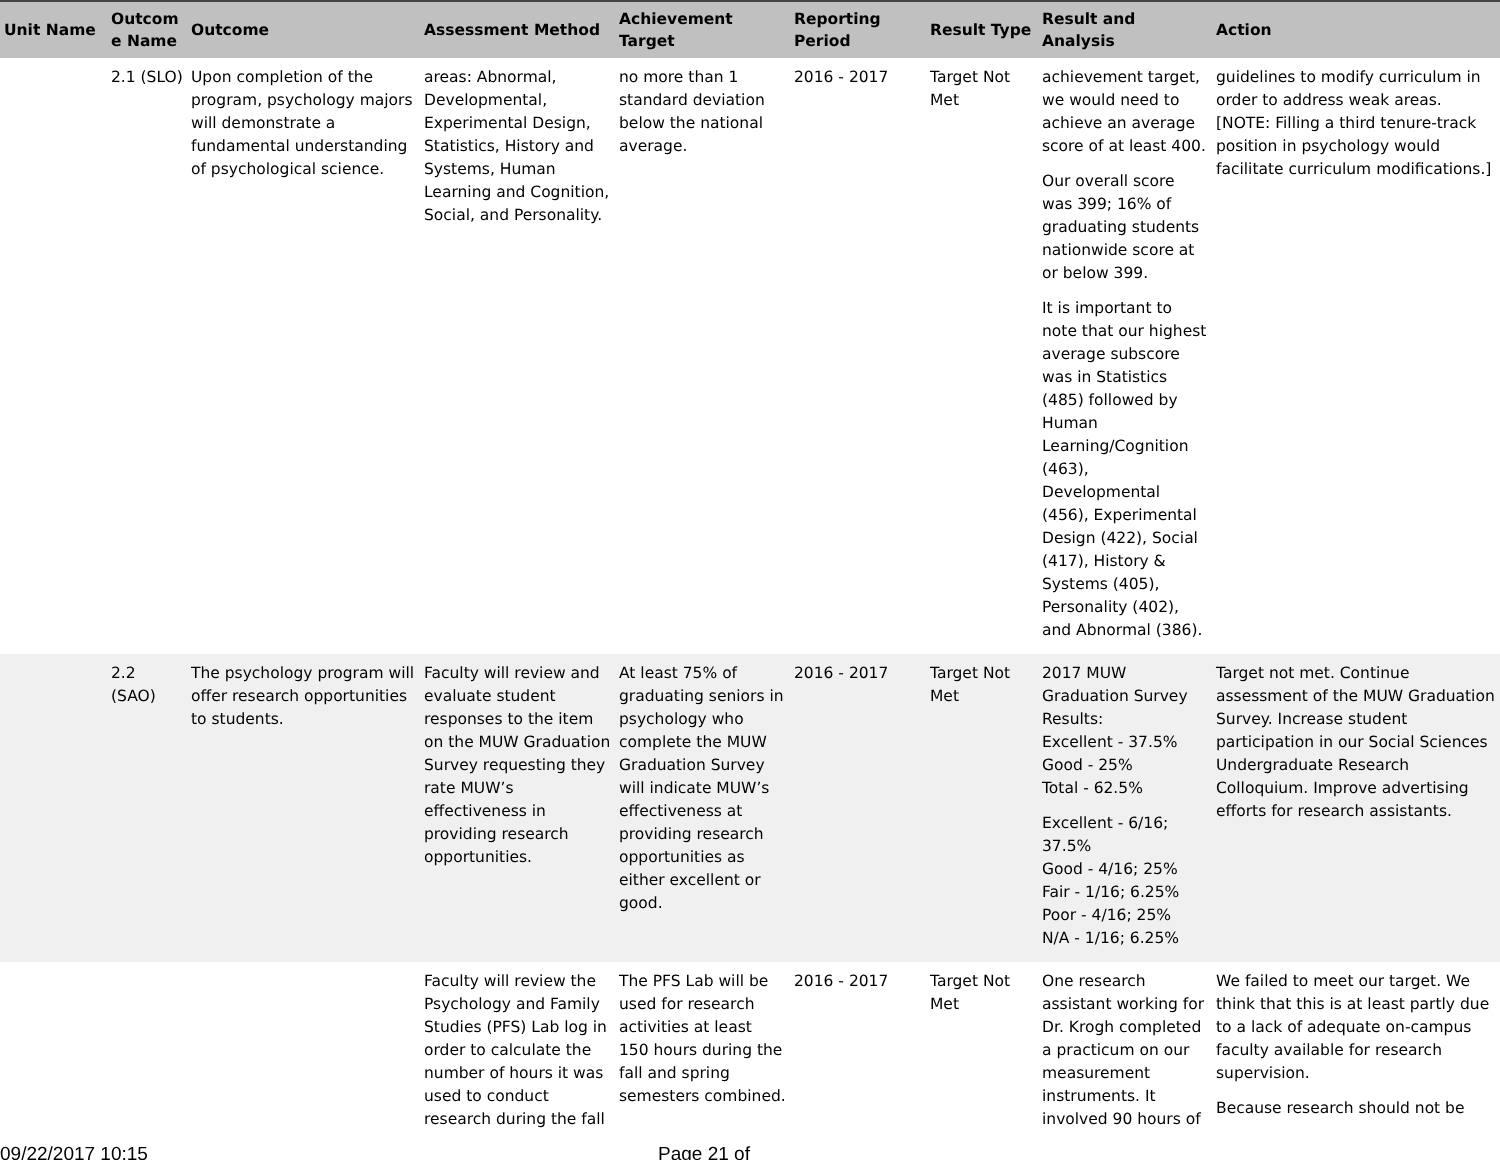| Unit Name | Outcom e Name | Outcome | Assessment Method | Achievement Target | Reporting Period | Result Type | Result and Analysis | Action |
| --- | --- | --- | --- | --- | --- | --- | --- | --- |
| | 2.1 (SLO) | Upon completion of the program, psychology majors will demonstrate a fundamental understanding of psychological science. | areas: Abnormal, Developmental, Experimental Design, Statistics, History and Systems, Human Learning and Cognition, Social, and Personality. | no more than 1 standard deviation below the national average. | 2016 - 2017 | Target Not Met | achievement target, we would need to achieve an average score of at least 400. Our overall score was 399; 16% of graduating students nationwide score at or below 399. It is important to note that our highest average subscore was in Statistics (485) followed by Human Learning/Cognition (463), Developmental (456), Experimental Design (422), Social (417), History & Systems (405), Personality (402), and Abnormal (386). | guidelines to modify curriculum in order to address weak areas. [NOTE: Filling a third tenure-track position in psychology would facilitate curriculum modifications.] |
| | 2.2 (SAO) | The psychology program will offer research opportunities to students. | Faculty will review and evaluate student responses to the item on the MUW Graduation Survey requesting they rate MUW’s effectiveness in providing research opportunities. | At least 75% of graduating seniors in psychology who complete the MUW Graduation Survey will indicate MUW’s effectiveness at providing research opportunities as either excellent or good. | 2016 - 2017 | Target Not Met | 2017 MUW Graduation Survey Results: Excellent - 37.5% Good - 25% Total - 62.5% Excellent - 6/16; 37.5% Good - 4/16; 25% Fair - 1/16; 6.25% Poor - 4/16; 25% N/A - 1/16; 6.25% | Target not met. Continue assessment of the MUW Graduation Survey. Increase student participation in our Social Sciences Undergraduate Research Colloquium. Improve advertising efforts for research assistants. |
| | | | Faculty will review the Psychology and Family Studies (PFS) Lab log in order to calculate the number of hours it was used to conduct research during the fall | The PFS Lab will be used for research activities at least 150 hours during the fall and spring semesters combined. | 2016 - 2017 | Target Not Met | One research assistant working for Dr. Krogh completed a practicum on our measurement instruments. It involved 90 hours of | We failed to meet our target. We think that this is at least partly due to a lack of adequate on-campus faculty available for research supervision. Because research should not be |
09/22/2017 10:15 Page 21 of